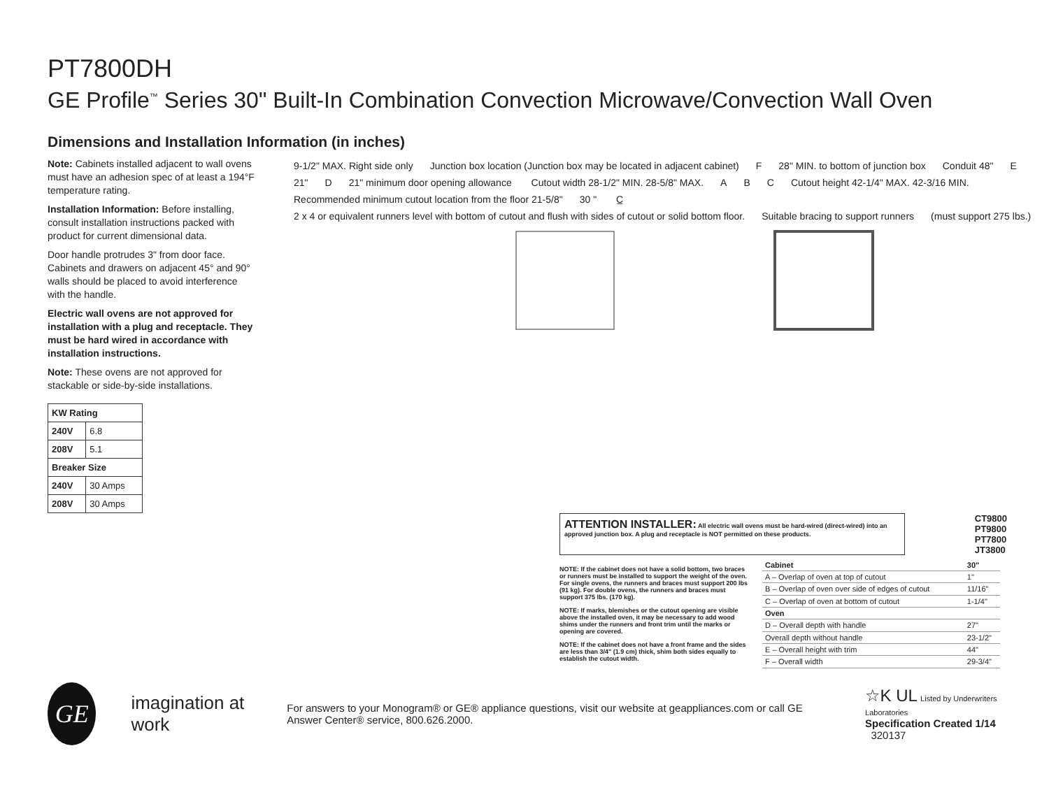PT7800DH
GE Profile<sup>™</sup> Series 30" Built-In Combination Convection Microwave/Convection Wall Oven
Dimensions and Installation Information (in inches)
Note: Cabinets installed adjacent to wall ovens must have an adhesion spec of at least a 194°F temperature rating.
Installation Information: Before installing, consult installation instructions packed with product for current dimensional data.
Door handle protrudes 3" from door face. Cabinets and drawers on adjacent 45° and 90° walls should be placed to avoid interference with the handle.
Electric wall ovens are not approved for installation with a plug and receptacle. They must be hard wired in accordance with installation instructions.
Note: These ovens are not approved for stackable or side-by-side installations.
| KW Rating | |
| --- | --- |
| 240V | 6.8 |
| 208V | 5.1 |
| Breaker Size | |
| 240V | 30 Amps |
| 208V | 30 Amps |
9-1/2" MAX. Right side only Junction box location (Junction box may be located in adjacent cabinet) F 28" MIN. to bottom of junction box Conduit 48" E 21" D 21" minimum door opening allowance Cutout width 28-1/2" MIN. 28-5/8" MAX. A B C Cutout height 42-1/4" MAX. 42-3/16 MIN. Recommended minimum cutout location from the floor 21-5/8" 30 " C̲ 2 x 4 or equivalent runners level with bottom of cutout and flush with sides of cutout or solid bottom floor. Suitable bracing to support runners (must support 275 lbs.)
ATTENTION INSTALLER: All electric wall ovens must be hard-wired (direct-wired) into an approved junction box. A plug and receptacle is NOT permitted on these products.
CT9800
PT9800
PT7800
JT3800
NOTE: If the cabinet does not have a solid bottom, two braces or runners must be installed to support the weight of the oven. For single ovens, the runners and braces must support 200 lbs (91 kg). For double ovens, the runners and braces must support 375 lbs. (170 kg).
NOTE: If marks, blemishes or the cutout opening are visible above the installed oven, it may be necessary to add wood shims under the runners and front trim until the marks or opening are covered.
NOTE: If the cabinet does not have a front frame and the sides are less than 3/4" (1.9 cm) thick, shim both sides equally to establish the cutout width.
| Cabinet | 30" |
| --- | --- |
| A – Overlap of oven at top of cutout | 1" |
| B – Overlap of oven over side of edges of cutout | 11/16" |
| C – Overlap of oven at bottom of cutout | 1-1/4" |
| Oven | |
| D – Overall depth with handle | 27" |
| Overall depth without handle | 23-1/2" |
| E – Overall height with trim | 44" |
| F – Overall width | 29-3/4" |
GE
imagination at work
For answers to your Monogram® or GE® appliance questions, visit our website at geappliances.com or call GE Answer Center® service, 800.626.2000.
☆K UL Listed by Underwriters Laboratories
Specification Created 1/14 320137